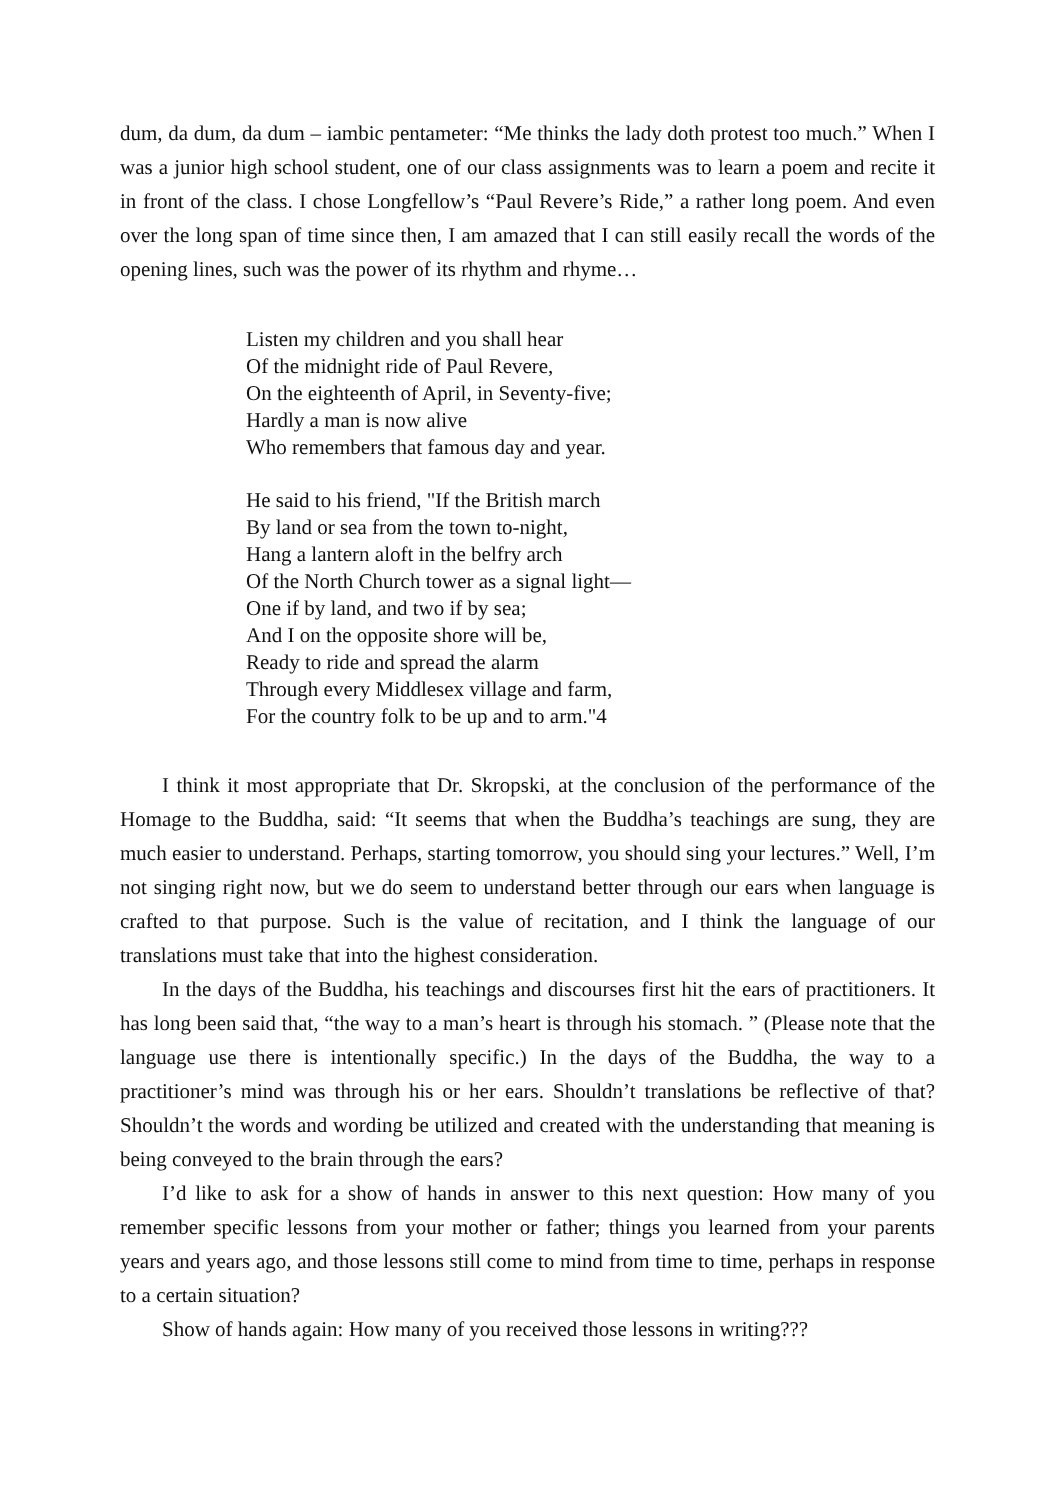dum, da dum, da dum – iambic pentameter: “Me thinks the lady doth protest too much.” When I was a junior high school student, one of our class assignments was to learn a poem and recite it in front of the class. I chose Longfellow’s “Paul Revere’s Ride,” a rather long poem. And even over the long span of time since then, I am amazed that I can still easily recall the words of the opening lines, such was the power of its rhythm and rhyme…
Listen my children and you shall hear
Of the midnight ride of Paul Revere,
On the eighteenth of April, in Seventy-five;
Hardly a man is now alive
Who remembers that famous day and year.
He said to his friend, "If the British march
By land or sea from the town to-night,
Hang a lantern aloft in the belfry arch
Of the North Church tower as a signal light—
One if by land, and two if by sea;
And I on the opposite shore will be,
Ready to ride and spread the alarm
Through every Middlesex village and farm,
For the country folk to be up and to arm."4
I think it most appropriate that Dr. Skropski, at the conclusion of the performance of the Homage to the Buddha, said: “It seems that when the Buddha’s teachings are sung, they are much easier to understand. Perhaps, starting tomorrow, you should sing your lectures.” Well, I’m not singing right now, but we do seem to understand better through our ears when language is crafted to that purpose. Such is the value of recitation, and I think the language of our translations must take that into the highest consideration.
In the days of the Buddha, his teachings and discourses first hit the ears of practitioners. It has long been said that, “the way to a man’s heart is through his stomach. ” (Please note that the language use there is intentionally specific.) In the days of the Buddha, the way to a practitioner’s mind was through his or her ears. Shouldn’t translations be reflective of that? Shouldn’t the words and wording be utilized and created with the understanding that meaning is being conveyed to the brain through the ears?
I’d like to ask for a show of hands in answer to this next question: How many of you remember specific lessons from your mother or father; things you learned from your parents years and years ago, and those lessons still come to mind from time to time, perhaps in response to a certain situation?
Show of hands again: How many of you received those lessons in writing???